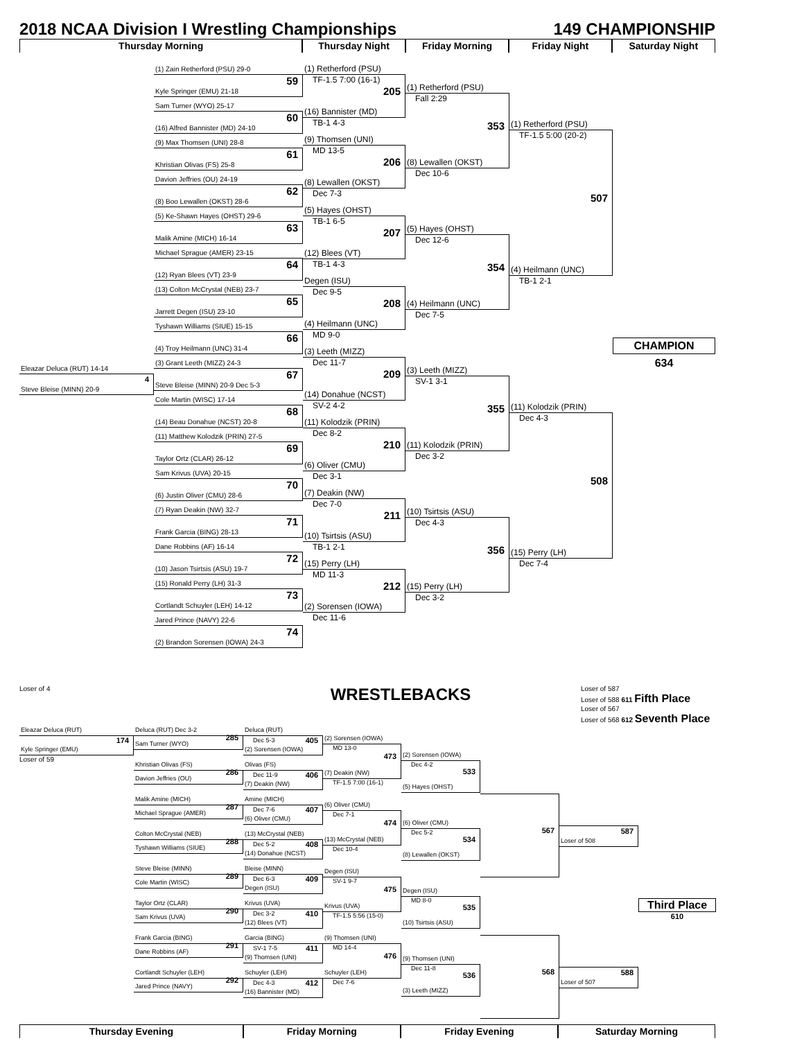2018 NCAA Division I Wrestling Championships 149 CHAMPIONSHIP
Thursday Morning Thursday Night Friday Morning Friday Night Saturday Night
Eleazar Deluca (RUT) 14-14
4
Steve Bleise (MINN) 20-9
(1) Zain Retherford (PSU) 29-0
59
Kyle Springer (EMU) 21-18
Sam Turner (WYO) 25-17
60
(16) Alfred Bannister (MD) 24-10
(9) Max Thomsen (UNI) 28-8
61
Khristian Olivas (FS) 25-8
Davion Jeffries (OU) 24-19
62
(8) Boo Lewallen (OKST) 28-6
(5) Ke-Shawn Hayes (OHST) 29-6
63
Malik Amine (MICH) 16-14
Michael Sprague (AMER) 23-15
64
(12) Ryan Blees (VT) 23-9
(13) Colton McCrystal (NEB) 23-7
65
Jarrett Degen (ISU) 23-10
Tyshawn Williams (SIUE) 15-15
66
(4) Troy Heilmann (UNC) 31-4
(3) Grant Leeth (MIZZ) 24-3
67
Steve Bleise (MINN) 20-9 Dec 5-3
Cole Martin (WISC) 17-14
68
(14) Beau Donahue (NCST) 20-8
(11) Matthew Kolodzik (PRIN) 27-5
69
Taylor Ortz (CLAR) 26-12
Sam Krivus (UVA) 20-15
70
(6) Justin Oliver (CMU) 28-6
(7) Ryan Deakin (NW) 32-7
71
Frank Garcia (BING) 28-13
Dane Robbins (AF) 16-14
72
(10) Jason Tsirtsis (ASU) 19-7
(15) Ronald Perry (LH) 31-3
73
Cortlandt Schuyler (LEH) 14-12
Jared Prince (NAVY) 22-6
74
(2) Brandon Sorensen (IOWA) 24-3
(1) Retherford (PSU)
TF-1.5 7:00 (16-1) 205
(16) Bannister (MD)
TB-1 4-3
(9) Thomsen (UNI)
MD 13-5 206
(8) Lewallen (OKST)
Dec 7-3
(5) Hayes (OHST)
TB-1 6-5 207
(12) Blees (VT)
TB-1 4-3
Degen (ISU)
Dec 9-5 208
(4) Heilmann (UNC)
MD 9-0
(3) Leeth (MIZZ)
Dec 11-7 209
(14) Donahue (NCST)
SV-2 4-2
(11) Kolodzik (PRIN)
Dec 8-2 210
(6) Oliver (CMU)
Dec 3-1
(7) Deakin (NW)
Dec 7-0 211
(10) Tsirtsis (ASU)
TB-1 2-1
(15) Perry (LH)
MD 11-3 212
(2) Sorensen (IOWA)
Dec 11-6
(1) Retherford (PSU)
Fall 2:29 353
(8) Lewallen (OKST)
Dec 10-6
(5) Hayes (OHST)
Dec 12-6 354
(4) Heilmann (UNC)
Dec 7-5
(3) Leeth (MIZZ)
SV-1 3-1 355
(11) Kolodzik (PRIN)
Dec 3-2
(10) Tsirtsis (ASU)
Dec 4-3 356
(15) Perry (LH)
Dec 3-2
(1) Retherford (PSU)
TF-1.5 5:00 (20-2) 507
(4) Heilmann (UNC)
TB-1 2-1
(11) Kolodzik (PRIN)
Dec 4-3 508
(15) Perry (LH)
Dec 7-4
CHAMPION
634
Loser of 4
WRESTLEBACKS
Loser of 587
Loser of 588 611 Fifth Place
Loser of 567
Loser of 568 612 Seventh Place
Eleazar Deluca (RUT)
174
Kyle Springer (EMU)
Loser of 59
Deluca (RUT) Dec 3-2
285
Sam Turner (WYO)
Khristian Olivas (FS)
286
Davion Jeffries (OU)
Malik Amine (MICH)
287
Michael Sprague (AMER)
Colton McCrystal (NEB)
288
Tyshawn Williams (SIUE)
Steve Bleise (MINN)
289
Cole Martin (WISC)
Taylor Ortz (CLAR)
290
Sam Krivus (UVA)
Frank Garcia (BING)
291
Dane Robbins (AF)
Cortlandt Schuyler (LEH)
292
Jared Prince (NAVY)
Deluca (RUT)
Dec 5-3 405
(2) Sorensen (IOWA)
Olivas (FS)
Dec 11-9 406
(7) Deakin (NW)
Amine (MICH)
Dec 7-6 407
(6) Oliver (CMU)
(13) McCrystal (NEB)
Dec 5-2 408
(14) Donahue (NCST)
Bleise (MINN)
Dec 6-3 409
Degen (ISU)
Krivus (UVA)
Dec 3-2 410
(12) Blees (VT)
Garcia (BING)
SV-1 7-5 411
(9) Thomsen (UNI)
Schuyler (LEH)
Dec 4-3 412
(16) Bannister (MD)
(2) Sorensen (IOWA)
MD 13-0 473
(7) Deakin (NW)
TF-1.5 7:00 (16-1)
(6) Oliver (CMU)
Dec 7-1 474
(13) McCrystal (NEB)
Dec 10-4
Degen (ISU)
SV-1 9-7 475
Krivus (UVA)
TF-1.5 5:56 (15-0)
(9) Thomsen (UNI)
MD 14-4 476
Schuyler (LEH)
Dec 7-6
(2) Sorensen (IOWA)
Dec 4-2 533
(5) Hayes (OHST)
(6) Oliver (CMU)
Dec 5-2 534
(8) Lewallen (OKST)
Degen (ISU)
MD 8-0 535
(10) Tsirtsis (ASU)
(9) Thomsen (UNI)
Dec 11-8 536
(3) Leeth (MIZZ)
567
568
587
Loser of 508
588
Loser of 507
Third Place
610
Thursday Evening Friday Morning Friday Evening Saturday Morning